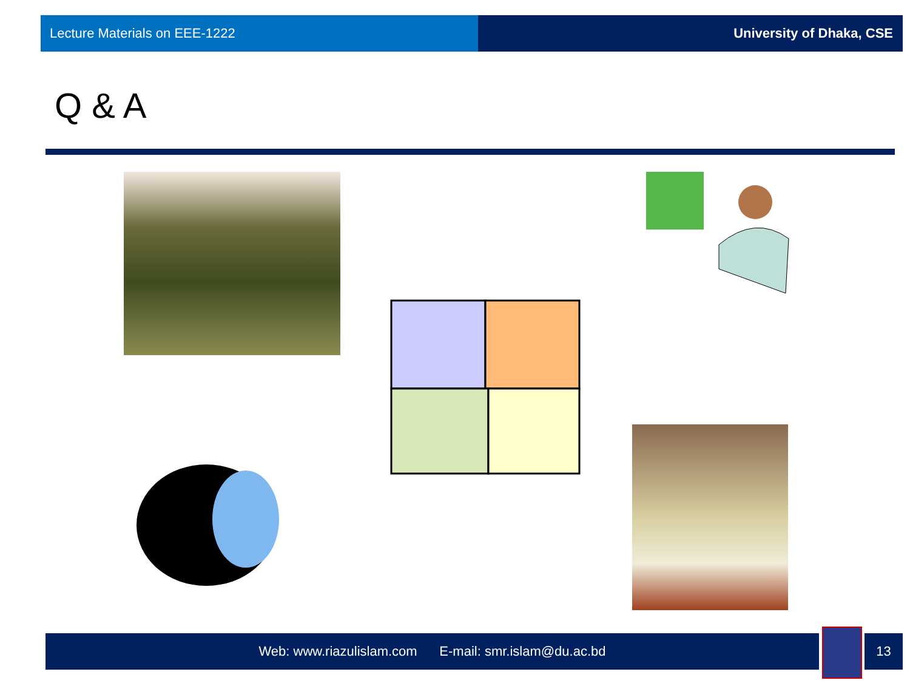Lecture Materials on EEE-1222 University of Dhaka, CSE
Q & A
Web: www.riazulislam.com E-mail: smr.islam@du.ac.bd 13